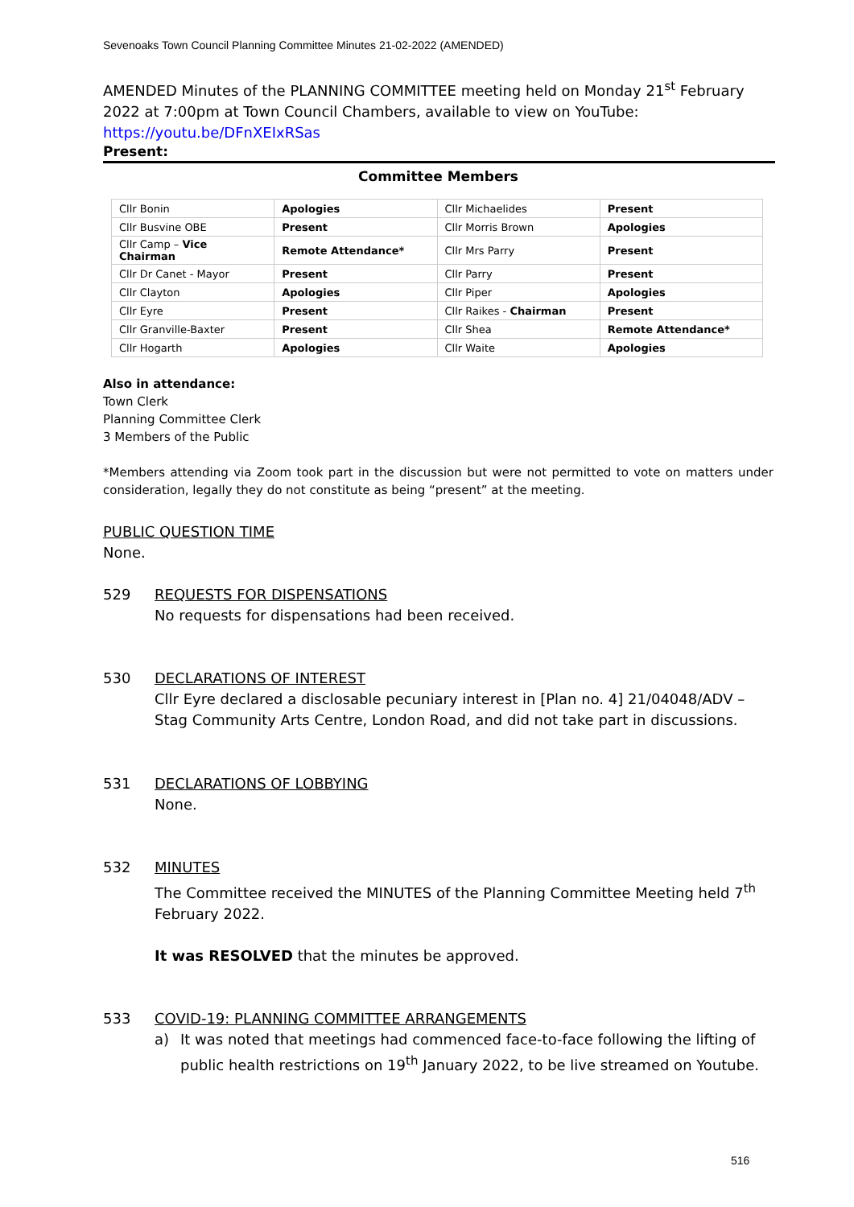Sevenoaks Town Council Planning Committee Minutes 21-02-2022 (AMENDED)
AMENDED Minutes of the PLANNING COMMITTEE meeting held on Monday 21<sup>st</sup> February 2022 at 7:00pm at Town Council Chambers, available to view on YouTube:
https://youtu.be/DFnXEIxRSas
Present:
Committee Members
| Cllr Bonin | Apologies | Cllr Michaelides | Present |
| Cllr Busvine OBE | Present | Cllr Morris Brown | Apologies |
| Cllr Camp – Vice Chairman | Remote Attendance* | Cllr Mrs Parry | Present |
| Cllr Dr Canet - Mayor | Present | Cllr Parry | Present |
| Cllr Clayton | Apologies | Cllr Piper | Apologies |
| Cllr Eyre | Present | Cllr Raikes - Chairman | Present |
| Cllr Granville-Baxter | Present | Cllr Shea | Remote Attendance* |
| Cllr Hogarth | Apologies | Cllr Waite | Apologies |
Also in attendance:
Town Clerk
Planning Committee Clerk
3 Members of the Public
*Members attending via Zoom took part in the discussion but were not permitted to vote on matters under consideration, legally they do not constitute as being “present” at the meeting.
PUBLIC QUESTION TIME
None.
529 REQUESTS FOR DISPENSATIONS
No requests for dispensations had been received.
530 DECLARATIONS OF INTEREST
Cllr Eyre declared a disclosable pecuniary interest in [Plan no. 4] 21/04048/ADV – Stag Community Arts Centre, London Road, and did not take part in discussions.
531 DECLARATIONS OF LOBBYING
None.
532 MINUTES
The Committee received the MINUTES of the Planning Committee Meeting held 7<sup>th</sup> February 2022.
It was RESOLVED that the minutes be approved.
533 COVID-19: PLANNING COMMITTEE ARRANGEMENTS
a) It was noted that meetings had commenced face-to-face following the lifting of public health restrictions on 19<sup>th</sup> January 2022, to be live streamed on Youtube.
516